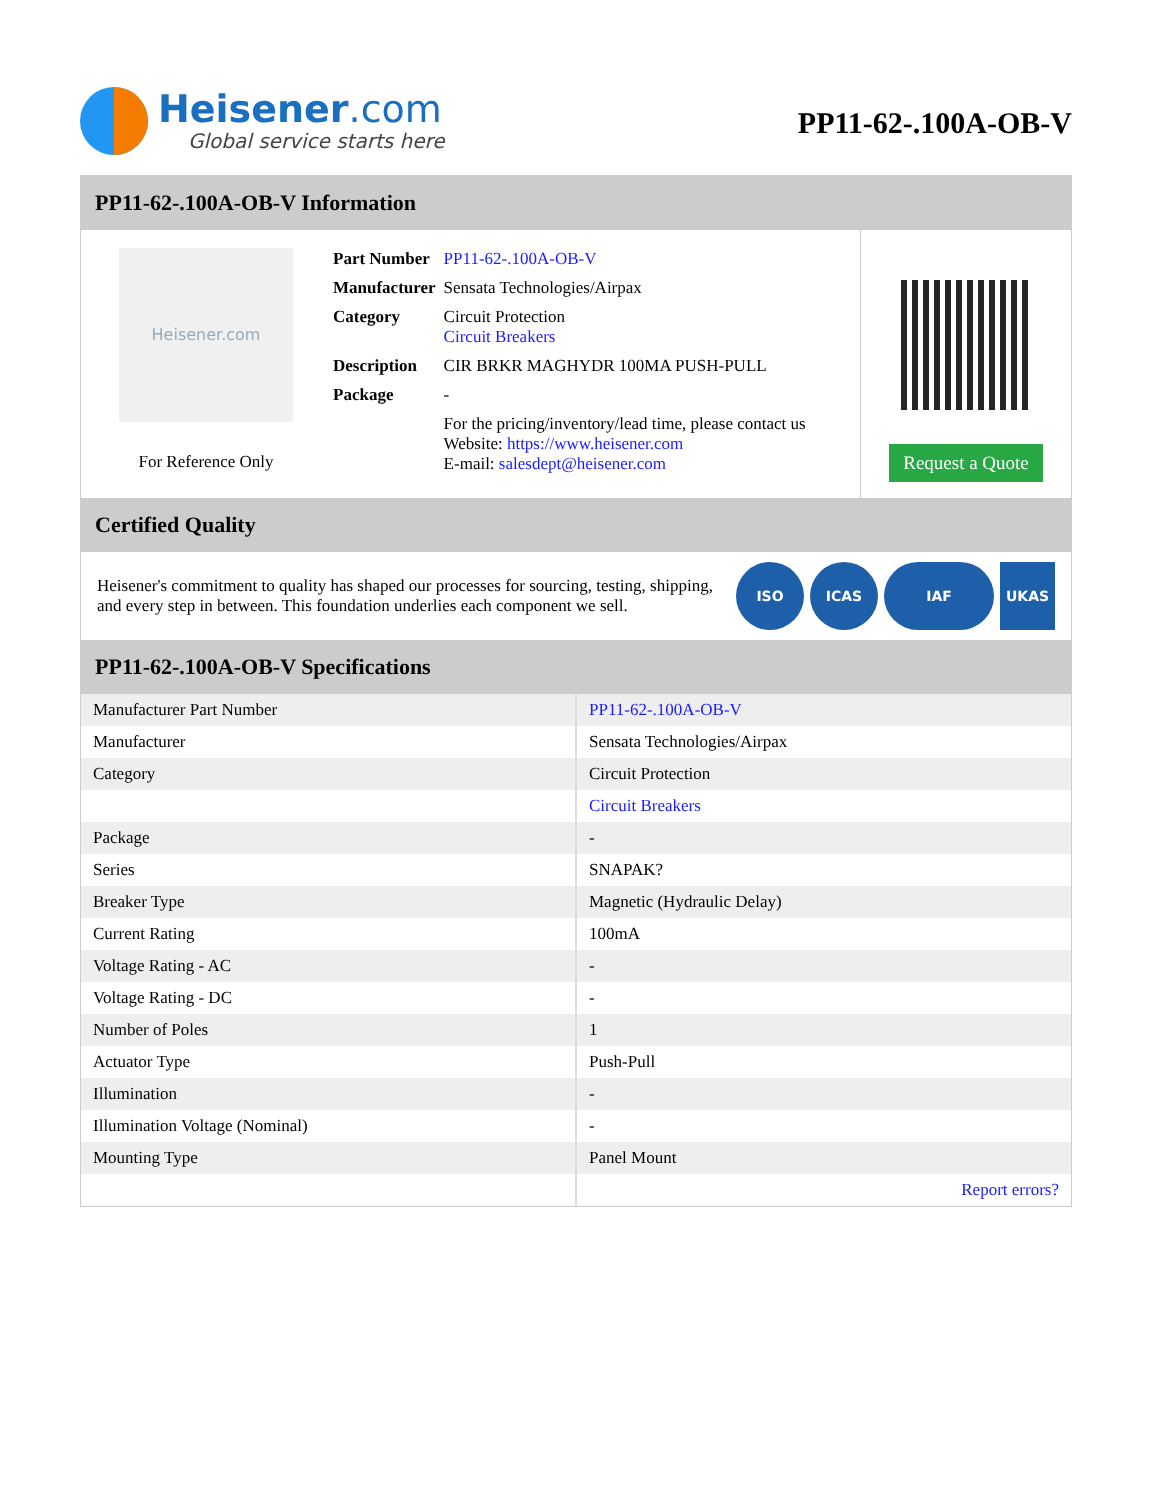Heisener.com
Global service starts here
PP11-62-.100A-OB-V
PP11-62-.100A-OB-V Information
Heisener.com
For Reference Only
| Part Number | PP11-62-.100A-OB-V |
| Manufacturer | Sensata Technologies/Airpax |
| Category | Circuit Protection Circuit Breakers |
| Description | CIR BRKR MAGHYDR 100MA PUSH-PULL |
| Package | - |
| | For the pricing/inventory/lead time, please contact us Website: https://www.heisener.com E-mail: salesdept@heisener.com |
Request a Quote
Certified Quality
Heisener's commitment to quality has shaped our processes for sourcing, testing, shipping, and every step in between. This foundation underlies each component we sell.
ISO ICAS IAF UKAS
PP11-62-.100A-OB-V Specifications
| Manufacturer Part Number | PP11-62-.100A-OB-V |
| Manufacturer | Sensata Technologies/Airpax |
| Category | Circuit Protection |
| | Circuit Breakers |
| Package | - |
| Series | SNAPAK? |
| Breaker Type | Magnetic (Hydraulic Delay) |
| Current Rating | 100mA |
| Voltage Rating - AC | - |
| Voltage Rating - DC | - |
| Number of Poles | 1 |
| Actuator Type | Push-Pull |
| Illumination | - |
| Illumination Voltage (Nominal) | - |
| Mounting Type | Panel Mount |
| | Report errors? |